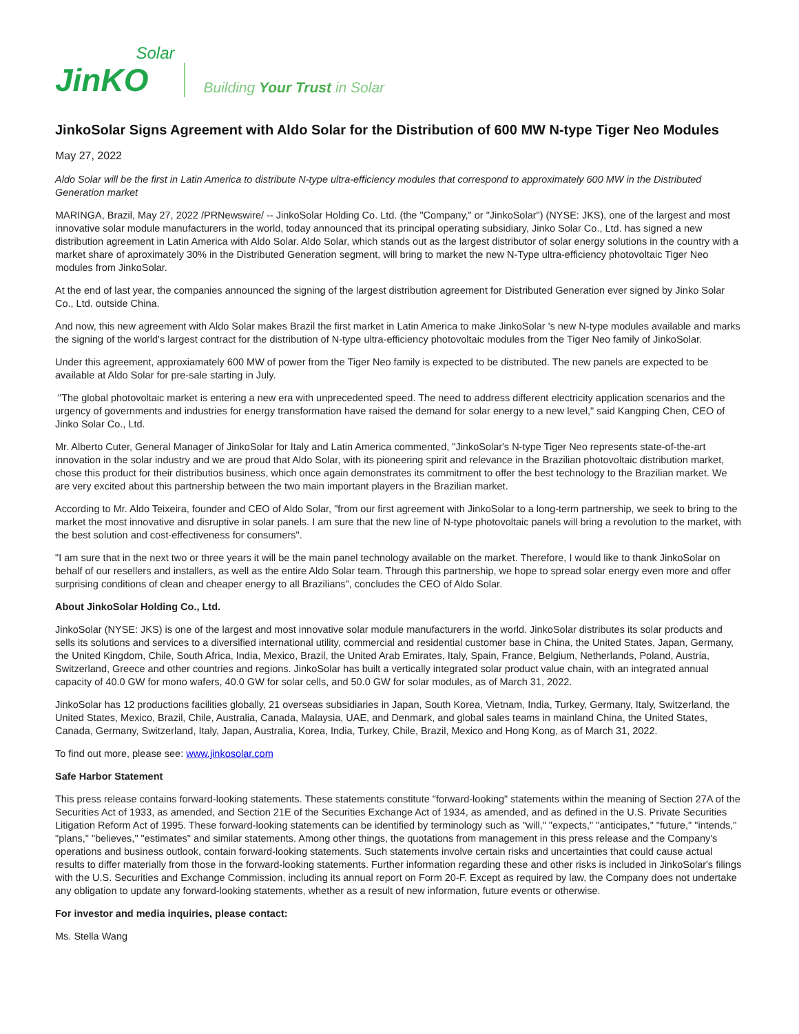JinKO
Solar
Building Your Trust in Solar
JinkoSolar Signs Agreement with Aldo Solar for the Distribution of 600 MW N-type Tiger Neo Modules
May 27, 2022
Aldo Solar will be the first in Latin America to distribute N-type ultra-efficiency modules that correspond to approximately 600 MW in the Distributed Generation market
MARINGA, Brazil, May 27, 2022 /PRNewswire/ -- JinkoSolar Holding Co. Ltd. (the "Company," or "JinkoSolar") (NYSE: JKS), one of the largest and most innovative solar module manufacturers in the world, today announced that its principal operating subsidiary, Jinko Solar Co., Ltd. has signed a new distribution agreement in Latin America with Aldo Solar. Aldo Solar, which stands out as the largest distributor of solar energy solutions in the country with a market share of aproximately 30% in the Distributed Generation segment, will bring to market the new N-Type ultra-efficiency photovoltaic Tiger Neo modules from JinkoSolar.
At the end of last year, the companies announced the signing of the largest distribution agreement for Distributed Generation ever signed by Jinko Solar Co., Ltd. outside China.
And now, this new agreement with Aldo Solar makes Brazil the first market in Latin America to make JinkoSolar 's new N-type modules available and marks the signing of the world's largest contract for the distribution of N-type ultra-efficiency photovoltaic modules from the Tiger Neo family of JinkoSolar.
Under this agreement, approxiamately 600 MW of power from the Tiger Neo family is expected to be distributed. The new panels are expected to be available at Aldo Solar for pre-sale starting in July.
"The global photovoltaic market is entering a new era with unprecedented speed. The need to address different electricity application scenarios and the urgency of governments and industries for energy transformation have raised the demand for solar energy to a new level," said Kangping Chen, CEO of Jinko Solar Co., Ltd.
Mr. Alberto Cuter, General Manager of JinkoSolar for Italy and Latin America commented, "JinkoSolar's N-type Tiger Neo represents state-of-the-art innovation in the solar industry and we are proud that Aldo Solar, with its pioneering spirit and relevance in the Brazilian photovoltaic distribution market, chose this product for their distributios business, which once again demonstrates its commitment to offer the best technology to the Brazilian market. We are very excited about this partnership between the two main important players in the Brazilian market.
According to Mr. Aldo Teixeira, founder and CEO of Aldo Solar, "from our first agreement with JinkoSolar to a long-term partnership, we seek to bring to the market the most innovative and disruptive in solar panels. I am sure that the new line of N-type photovoltaic panels will bring a revolution to the market, with the best solution and cost-effectiveness for consumers".
"I am sure that in the next two or three years it will be the main panel technology available on the market. Therefore, I would like to thank JinkoSolar on behalf of our resellers and installers, as well as the entire Aldo Solar team. Through this partnership, we hope to spread solar energy even more and offer surprising conditions of clean and cheaper energy to all Brazilians", concludes the CEO of Aldo Solar.
About JinkoSolar Holding Co., Ltd.
JinkoSolar (NYSE: JKS) is one of the largest and most innovative solar module manufacturers in the world. JinkoSolar distributes its solar products and sells its solutions and services to a diversified international utility, commercial and residential customer base in China, the United States, Japan, Germany, the United Kingdom, Chile, South Africa, India, Mexico, Brazil, the United Arab Emirates, Italy, Spain, France, Belgium, Netherlands, Poland, Austria, Switzerland, Greece and other countries and regions. JinkoSolar has built a vertically integrated solar product value chain, with an integrated annual capacity of 40.0 GW for mono wafers, 40.0 GW for solar cells, and 50.0 GW for solar modules, as of March 31, 2022.
JinkoSolar has 12 productions facilities globally, 21 overseas subsidiaries in Japan, South Korea, Vietnam, India, Turkey, Germany, Italy, Switzerland, the United States, Mexico, Brazil, Chile, Australia, Canada, Malaysia, UAE, and Denmark, and global sales teams in mainland China, the United States, Canada, Germany, Switzerland, Italy, Japan, Australia, Korea, India, Turkey, Chile, Brazil, Mexico and Hong Kong, as of March 31, 2022.
To find out more, please see: www.jinkosolar.com
Safe Harbor Statement
This press release contains forward-looking statements. These statements constitute "forward-looking" statements within the meaning of Section 27A of the Securities Act of 1933, as amended, and Section 21E of the Securities Exchange Act of 1934, as amended, and as defined in the U.S. Private Securities Litigation Reform Act of 1995. These forward-looking statements can be identified by terminology such as "will," "expects," "anticipates," "future," "intends," "plans," "believes," "estimates" and similar statements. Among other things, the quotations from management in this press release and the Company's operations and business outlook, contain forward-looking statements. Such statements involve certain risks and uncertainties that could cause actual results to differ materially from those in the forward-looking statements. Further information regarding these and other risks is included in JinkoSolar's filings with the U.S. Securities and Exchange Commission, including its annual report on Form 20-F. Except as required by law, the Company does not undertake any obligation to update any forward-looking statements, whether as a result of new information, future events or otherwise.
For investor and media inquiries, please contact:
Ms. Stella Wang